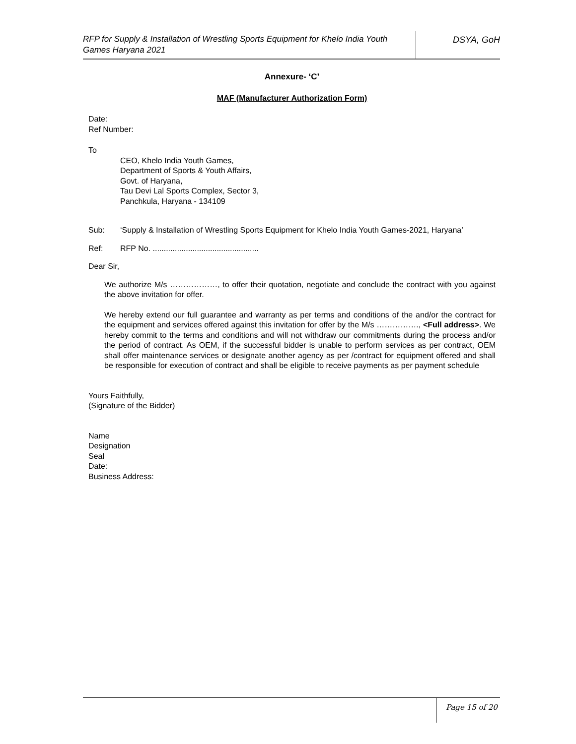RFP for Supply & Installation of Wrestling Sports Equipment for Khelo India Youth Games Haryana 2021
DSYA, GoH
Annexure- ‘C’
MAF (Manufacturer Authorization Form)
Date:
Ref Number:
To
CEO, Khelo India Youth Games,
Department of Sports & Youth Affairs,
Govt. of Haryana,
Tau Devi Lal Sports Complex, Sector 3,
Panchkula, Haryana - 134109
Sub: ‘Supply & Installation of Wrestling Sports Equipment for Khelo India Youth Games-2021, Haryana’
Ref: RFP No. ................................................
Dear Sir,
We authorize M/s ………………, to offer their quotation, negotiate and conclude the contract with you against the above invitation for offer.
We hereby extend our full guarantee and warranty as per terms and conditions of the and/or the contract for the equipment and services offered against this invitation for offer by the M/s ……………., <Full address>. We hereby commit to the terms and conditions and will not withdraw our commitments during the process and/or the period of contract. As OEM, if the successful bidder is unable to perform services as per contract, OEM shall offer maintenance services or designate another agency as per /contract for equipment offered and shall be responsible for execution of contract and shall be eligible to receive payments as per payment schedule
Yours Faithfully,
(Signature of the Bidder)
Name
Designation
Seal
Date:
Business Address:
Page 15 of 20